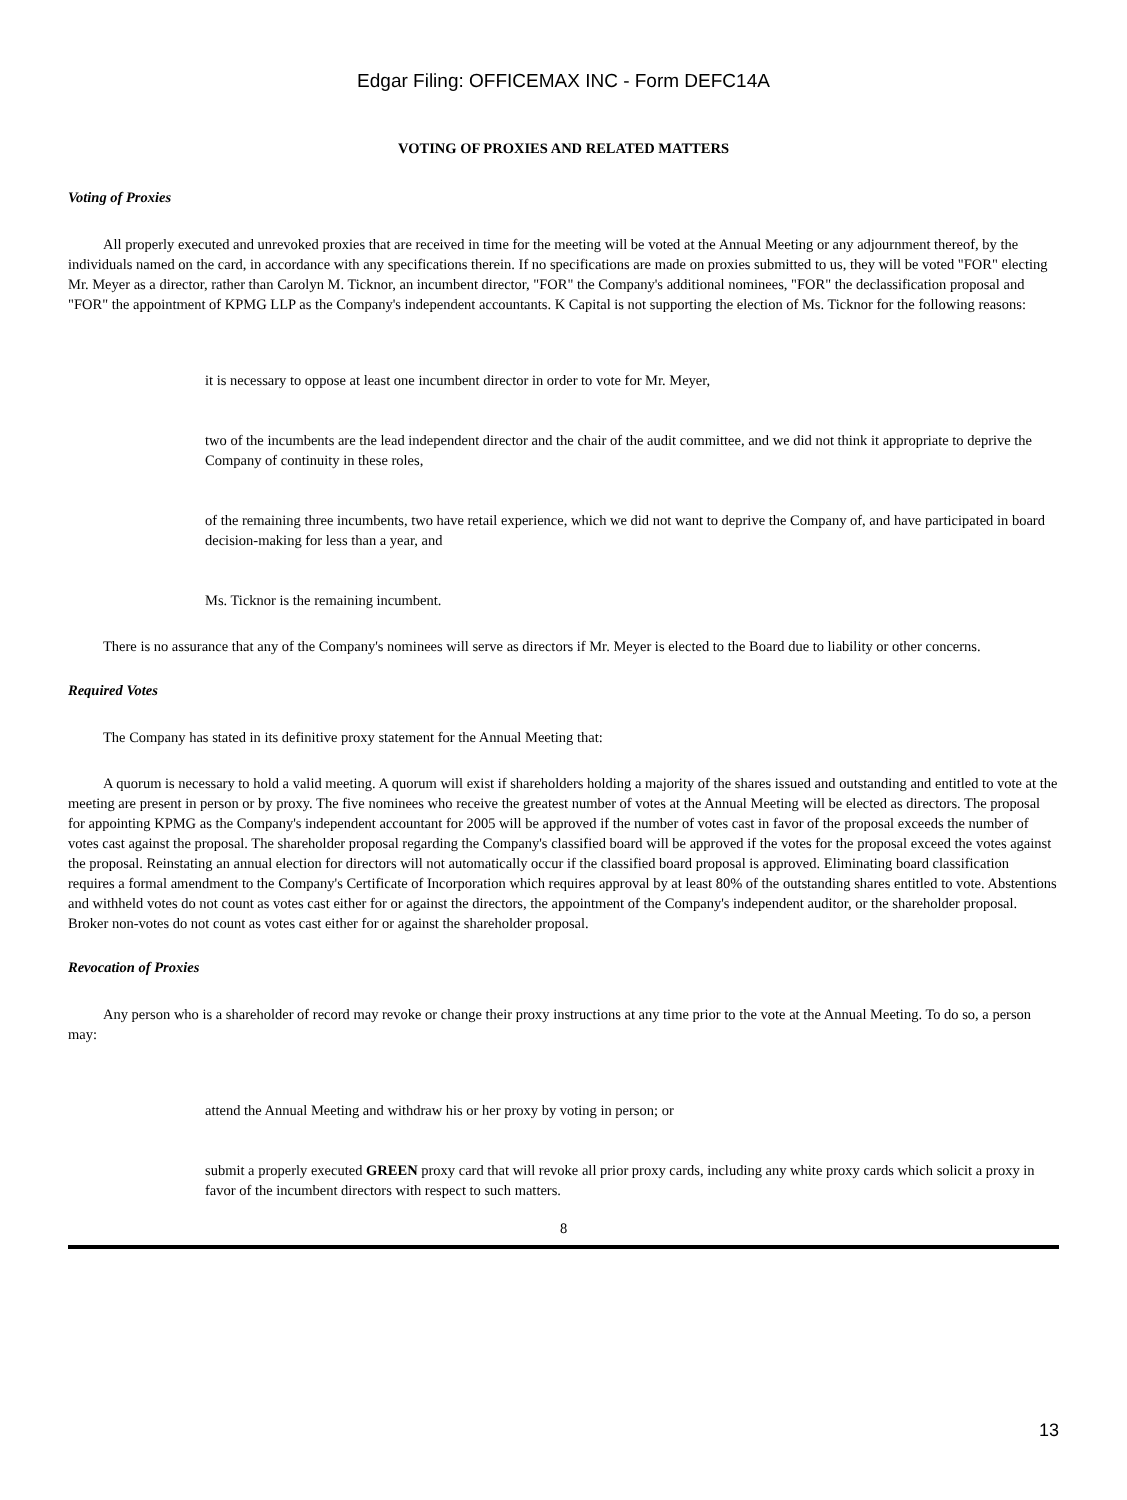Edgar Filing: OFFICEMAX INC - Form DEFC14A
VOTING OF PROXIES AND RELATED MATTERS
Voting of Proxies
All properly executed and unrevoked proxies that are received in time for the meeting will be voted at the Annual Meeting or any adjournment thereof, by the individuals named on the card, in accordance with any specifications therein. If no specifications are made on proxies submitted to us, they will be voted "FOR" electing Mr. Meyer as a director, rather than Carolyn M. Ticknor, an incumbent director, "FOR" the Company's additional nominees, "FOR" the declassification proposal and "FOR" the appointment of KPMG LLP as the Company's independent accountants. K Capital is not supporting the election of Ms. Ticknor for the following reasons:
it is necessary to oppose at least one incumbent director in order to vote for Mr. Meyer,
two of the incumbents are the lead independent director and the chair of the audit committee, and we did not think it appropriate to deprive the Company of continuity in these roles,
of the remaining three incumbents, two have retail experience, which we did not want to deprive the Company of, and have participated in board decision-making for less than a year, and
Ms. Ticknor is the remaining incumbent.
There is no assurance that any of the Company's nominees will serve as directors if Mr. Meyer is elected to the Board due to liability or other concerns.
Required Votes
The Company has stated in its definitive proxy statement for the Annual Meeting that:
A quorum is necessary to hold a valid meeting. A quorum will exist if shareholders holding a majority of the shares issued and outstanding and entitled to vote at the meeting are present in person or by proxy. The five nominees who receive the greatest number of votes at the Annual Meeting will be elected as directors. The proposal for appointing KPMG as the Company's independent accountant for 2005 will be approved if the number of votes cast in favor of the proposal exceeds the number of votes cast against the proposal. The shareholder proposal regarding the Company's classified board will be approved if the votes for the proposal exceed the votes against the proposal. Reinstating an annual election for directors will not automatically occur if the classified board proposal is approved. Eliminating board classification requires a formal amendment to the Company's Certificate of Incorporation which requires approval by at least 80% of the outstanding shares entitled to vote. Abstentions and withheld votes do not count as votes cast either for or against the directors, the appointment of the Company's independent auditor, or the shareholder proposal. Broker non-votes do not count as votes cast either for or against the shareholder proposal.
Revocation of Proxies
Any person who is a shareholder of record may revoke or change their proxy instructions at any time prior to the vote at the Annual Meeting. To do so, a person may:
attend the Annual Meeting and withdraw his or her proxy by voting in person; or
submit a properly executed GREEN proxy card that will revoke all prior proxy cards, including any white proxy cards which solicit a proxy in favor of the incumbent directors with respect to such matters.
8
13